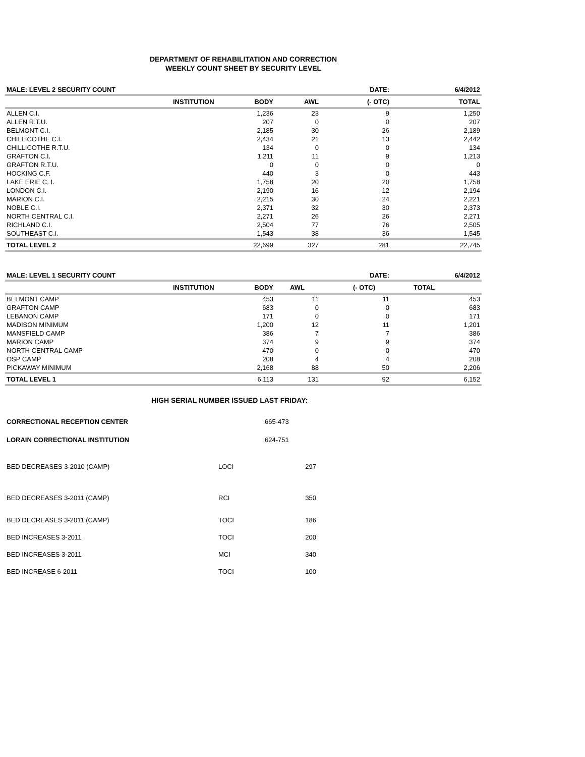DEPARTMENT OF REHABILITATION AND CORRECTION
WEEKLY COUNT SHEET BY SECURITY LEVEL
| MALE: LEVEL 2 SECURITY COUNT | | | | DATE: | 6/4/2012 |
| | INSTITUTION | BODY | AWL | (- OTC) | TOTAL |
| ALLEN C.I. | | 1,236 | 23 | 9 | 1,250 |
| ALLEN R.T.U. | | 207 | 0 | 0 | 207 |
| BELMONT C.I. | | 2,185 | 30 | 26 | 2,189 |
| CHILLICOTHE C.I. | | 2,434 | 21 | 13 | 2,442 |
| CHILLICOTHE R.T.U. | | 134 | 0 | 0 | 134 |
| GRAFTON C.I. | | 1,211 | 11 | 9 | 1,213 |
| GRAFTON R.T.U. | | 0 | 0 | 0 | 0 |
| HOCKING C.F. | | 440 | 3 | 0 | 443 |
| LAKE ERIE C. I. | | 1,758 | 20 | 20 | 1,758 |
| LONDON C.I. | | 2,190 | 16 | 12 | 2,194 |
| MARION C.I. | | 2,215 | 30 | 24 | 2,221 |
| NOBLE C.I. | | 2,371 | 32 | 30 | 2,373 |
| NORTH CENTRAL C.I. | | 2,271 | 26 | 26 | 2,271 |
| RICHLAND C.I. | | 2,504 | 77 | 76 | 2,505 |
| SOUTHEAST C.I. | | 1,543 | 38 | 36 | 1,545 |
| TOTAL LEVEL 2 | | 22,699 | 327 | 281 | 22,745 |
| MALE: LEVEL 1 SECURITY COUNT | | | | DATE: | 6/4/2012 |
| | INSTITUTION | BODY | AWL | (- OTC) | TOTAL |
| BELMONT CAMP | | 453 | 11 | 11 | 453 |
| GRAFTON CAMP | | 683 | 0 | 0 | 683 |
| LEBANON CAMP | | 171 | 0 | 0 | 171 |
| MADISON MINIMUM | | 1,200 | 12 | 11 | 1,201 |
| MANSFIELD CAMP | | 386 | 7 | 7 | 386 |
| MARION CAMP | | 374 | 9 | 9 | 374 |
| NORTH CENTRAL CAMP | | 470 | 0 | 0 | 470 |
| OSP CAMP | | 208 | 4 | 4 | 208 |
| PICKAWAY MINIMUM | | 2,168 | 88 | 50 | 2,206 |
| TOTAL LEVEL 1 | | 6,113 | 131 | 92 | 6,152 |
HIGH SERIAL NUMBER ISSUED LAST FRIDAY:
| CORRECTIONAL RECEPTION CENTER | 665-473 | |
| LORAIN CORRECTIONAL INSTITUTION | 624-751 | |
| BED DECREASES 3-2010 (CAMP) | LOCI | 297 |
| BED DECREASES 3-2011 (CAMP) | RCI | 350 |
| BED DECREASES 3-2011 (CAMP) | TOCI | 186 |
| BED INCREASES 3-2011 | TOCI | 200 |
| BED INCREASES 3-2011 | MCI | 340 |
| BED INCREASE 6-2011 | TOCI | 100 |